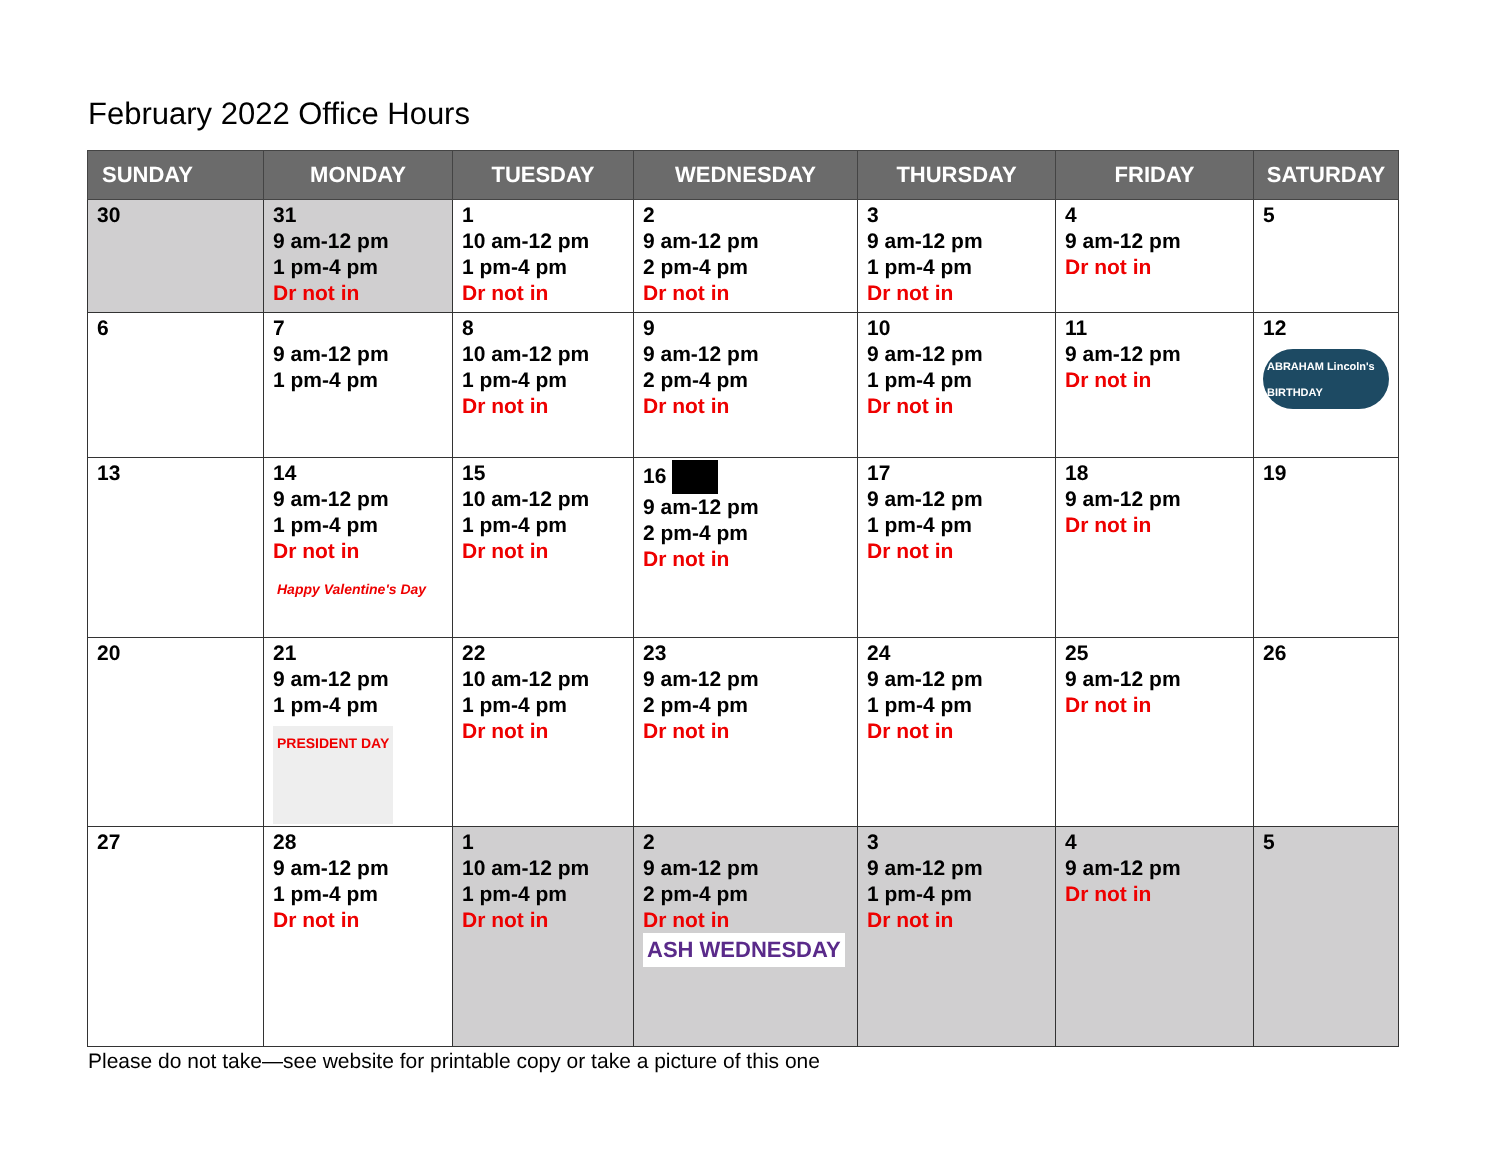February 2022 Office Hours
| SUNDAY | MONDAY | TUESDAY | WEDNESDAY | THURSDAY | FRIDAY | SATURDAY |
| --- | --- | --- | --- | --- | --- | --- |
| 30 | 31 9 am-12 pm 1 pm-4 pm Dr not in | 1 10 am-12 pm 1 pm-4 pm Dr not in | 2 9 am-12 pm 2 pm-4 pm Dr not in | 3 9 am-12 pm 1 pm-4 pm Dr not in | 4 9 am-12 pm Dr not in | 5 |
| 6 | 7 9 am-12 pm 1 pm-4 pm | 8 10 am-12 pm 1 pm-4 pm Dr not in | 9 9 am-12 pm 2 pm-4 pm Dr not in | 10 9 am-12 pm 1 pm-4 pm Dr not in | 11 9 am-12 pm Dr not in | 12 ABRAHAM Lincoln's BIRTHDAY |
| 13 | 14 9 am-12 pm 1 pm-4 pm Dr not in Happy Valentine's Day | 15 10 am-12 pm 1 pm-4 pm Dr not in | 16 9 am-12 pm 2 pm-4 pm Dr not in | 17 9 am-12 pm 1 pm-4 pm Dr not in | 18 9 am-12 pm Dr not in | 19 |
| 20 | 21 9 am-12 pm 1 pm-4 pm PRESIDENT DAY | 22 10 am-12 pm 1 pm-4 pm Dr not in | 23 9 am-12 pm 2 pm-4 pm Dr not in | 24 9 am-12 pm 1 pm-4 pm Dr not in | 25 9 am-12 pm Dr not in | 26 |
| 27 | 28 9 am-12 pm 1 pm-4 pm Dr not in | 1 10 am-12 pm 1 pm-4 pm Dr not in | 2 9 am-12 pm 2 pm-4 pm Dr not in ASH WEDNESDAY | 3 9 am-12 pm 1 pm-4 pm Dr not in | 4 9 am-12 pm Dr not in | 5 |
Please do not take—see website for printable copy or take a picture of this one